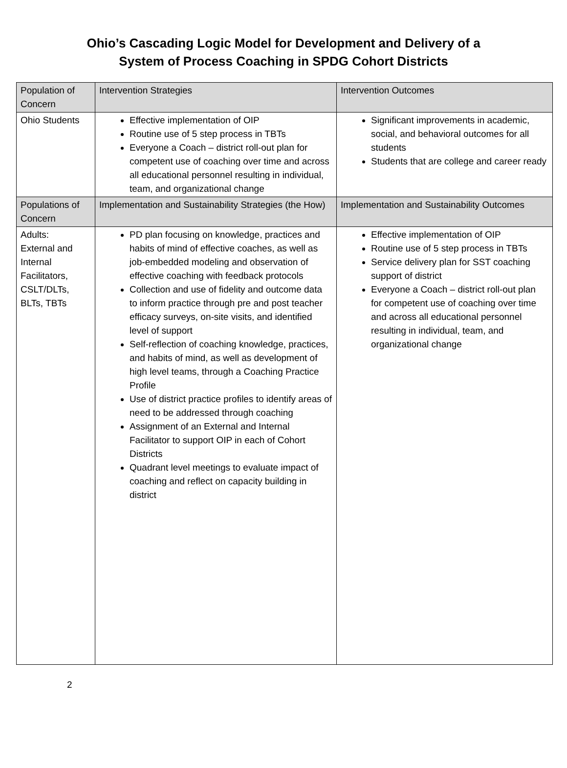Ohio’s Cascading Logic Model for Development and Delivery of a
System of Process Coaching in SPDG Cohort Districts
| Population of Concern | Intervention Strategies | Intervention Outcomes |
| --- | --- | --- |
| Ohio Students | Effective implementation of OIP Routine use of 5 step process in TBTs Everyone a Coach – district roll-out plan for competent use of coaching over time and across all educational personnel resulting in individual, team, and organizational change | Significant improvements in academic, social, and behavioral outcomes for all students Students that are college and career ready |
| Populations of Concern | Implementation and Sustainability Strategies (the How) | Implementation and Sustainability Outcomes |
| Adults: External and Internal Facilitators, CSLT/DLTs, BLTs, TBTs | PD plan focusing on knowledge, practices and habits of mind of effective coaches, as well as job-embedded modeling and observation of effective coaching with feedback protocols Collection and use of fidelity and outcome data to inform practice through pre and post teacher efficacy surveys, on-site visits, and identified level of support Self-reflection of coaching knowledge, practices, and habits of mind, as well as development of high level teams, through a Coaching Practice Profile Use of district practice profiles to identify areas of need to be addressed through coaching Assignment of an External and Internal Facilitator to support OIP in each of Cohort Districts Quadrant level meetings to evaluate impact of coaching and reflect on capacity building in district | Effective implementation of OIP Routine use of 5 step process in TBTs Service delivery plan for SST coaching support of district Everyone a Coach – district roll-out plan for competent use of coaching over time and across all educational personnel resulting in individual, team, and organizational change |
2